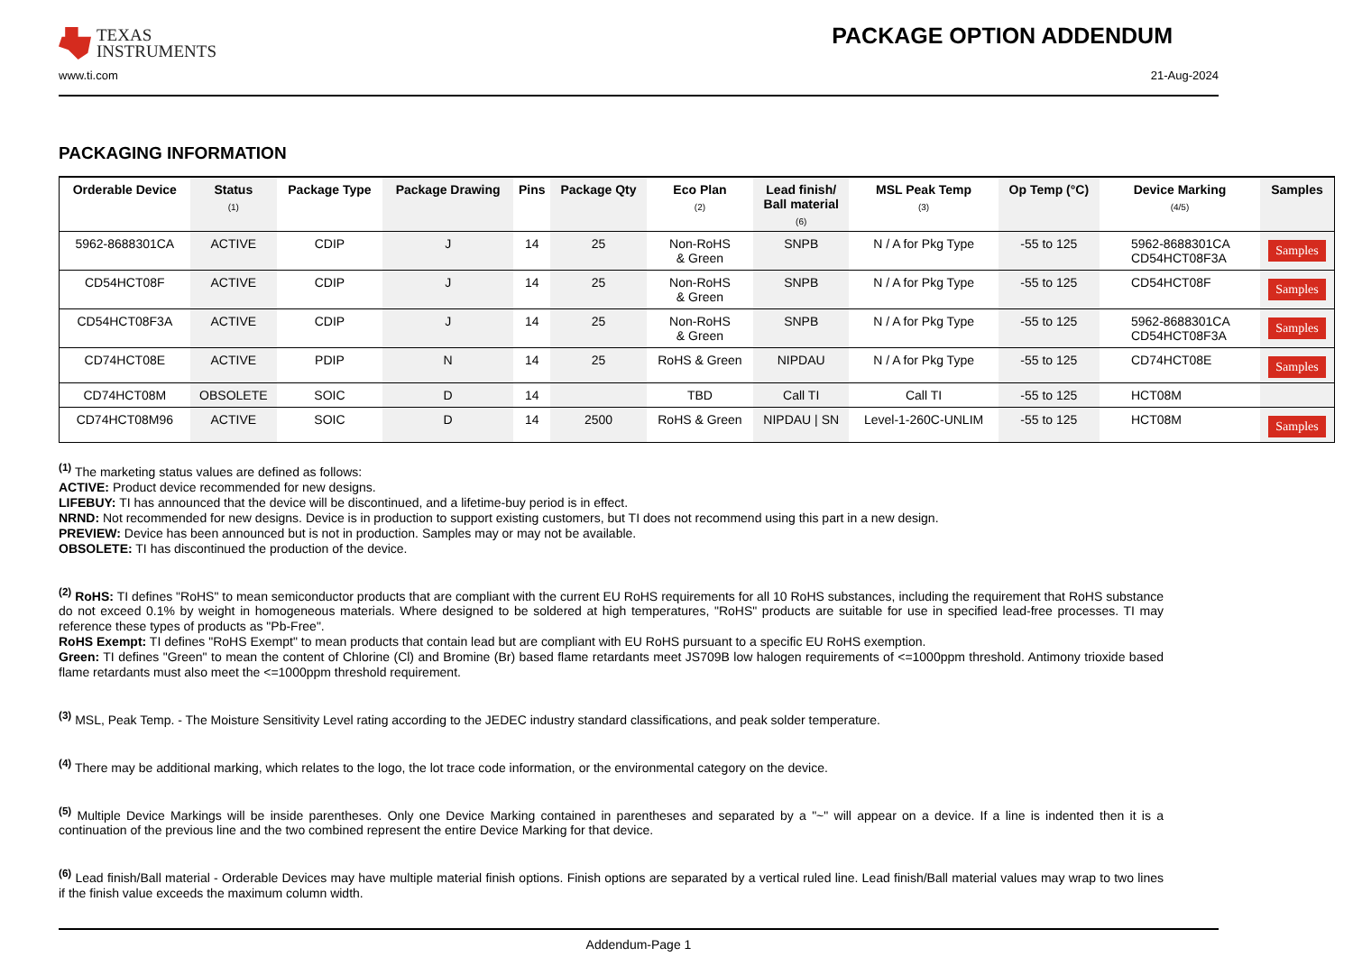TEXAS
INSTRUMENTS
PACKAGE OPTION ADDENDUM
www.ti.com 21-Aug-2024
PACKAGING INFORMATION
| Orderable Device | Status (1) | Package Type | Package Drawing | Pins | Package Qty | Eco Plan (2) | Lead finish/ Ball material (6) | MSL Peak Temp (3) | Op Temp (°C) | Device Marking (4/5) | Samples |
| --- | --- | --- | --- | --- | --- | --- | --- | --- | --- | --- | --- |
| 5962-8688301CA | ACTIVE | CDIP | J | 14 | 25 | Non-RoHS & Green | SNPB | N / A for Pkg Type | -55 to 125 | 5962-8688301CA CD54HCT08F3A | Samples |
| CD54HCT08F | ACTIVE | CDIP | J | 14 | 25 | Non-RoHS & Green | SNPB | N / A for Pkg Type | -55 to 125 | CD54HCT08F | Samples |
| CD54HCT08F3A | ACTIVE | CDIP | J | 14 | 25 | Non-RoHS & Green | SNPB | N / A for Pkg Type | -55 to 125 | 5962-8688301CA CD54HCT08F3A | Samples |
| CD74HCT08E | ACTIVE | PDIP | N | 14 | 25 | RoHS & Green | NIPDAU | N / A for Pkg Type | -55 to 125 | CD74HCT08E | Samples |
| CD74HCT08M | OBSOLETE | SOIC | D | 14 | | TBD | Call TI | Call TI | -55 to 125 | HCT08M | |
| CD74HCT08M96 | ACTIVE | SOIC | D | 14 | 2500 | RoHS & Green | NIPDAU / SN | Level-1-260C-UNLIM | -55 to 125 | HCT08M | Samples |
<sup>(1)</sup> The marketing status values are defined as follows:
ACTIVE: Product device recommended for new designs.
LIFEBUY: TI has announced that the device will be discontinued, and a lifetime-buy period is in effect.
NRND: Not recommended for new designs. Device is in production to support existing customers, but TI does not recommend using this part in a new design.
PREVIEW: Device has been announced but is not in production. Samples may or may not be available.
OBSOLETE: TI has discontinued the production of the device.
<sup>(2)</sup> RoHS: TI defines "RoHS" to mean semiconductor products that are compliant with the current EU RoHS requirements for all 10 RoHS substances, including the requirement that RoHS substance do not exceed 0.1% by weight in homogeneous materials. Where designed to be soldered at high temperatures, "RoHS" products are suitable for use in specified lead-free processes. TI may reference these types of products as "Pb-Free".
RoHS Exempt: TI defines "RoHS Exempt" to mean products that contain lead but are compliant with EU RoHS pursuant to a specific EU RoHS exemption.
Green: TI defines "Green" to mean the content of Chlorine (Cl) and Bromine (Br) based flame retardants meet JS709B low halogen requirements of <=1000ppm threshold. Antimony trioxide based flame retardants must also meet the <=1000ppm threshold requirement.
<sup>(3)</sup> MSL, Peak Temp. - The Moisture Sensitivity Level rating according to the JEDEC industry standard classifications, and peak solder temperature.
<sup>(4)</sup> There may be additional marking, which relates to the logo, the lot trace code information, or the environmental category on the device.
<sup>(5)</sup> Multiple Device Markings will be inside parentheses. Only one Device Marking contained in parentheses and separated by a "~" will appear on a device. If a line is indented then it is a continuation of the previous line and the two combined represent the entire Device Marking for that device.
<sup>(6)</sup> Lead finish/Ball material - Orderable Devices may have multiple material finish options. Finish options are separated by a vertical ruled line. Lead finish/Ball material values may wrap to two lines if the finish value exceeds the maximum column width.
Addendum-Page 1